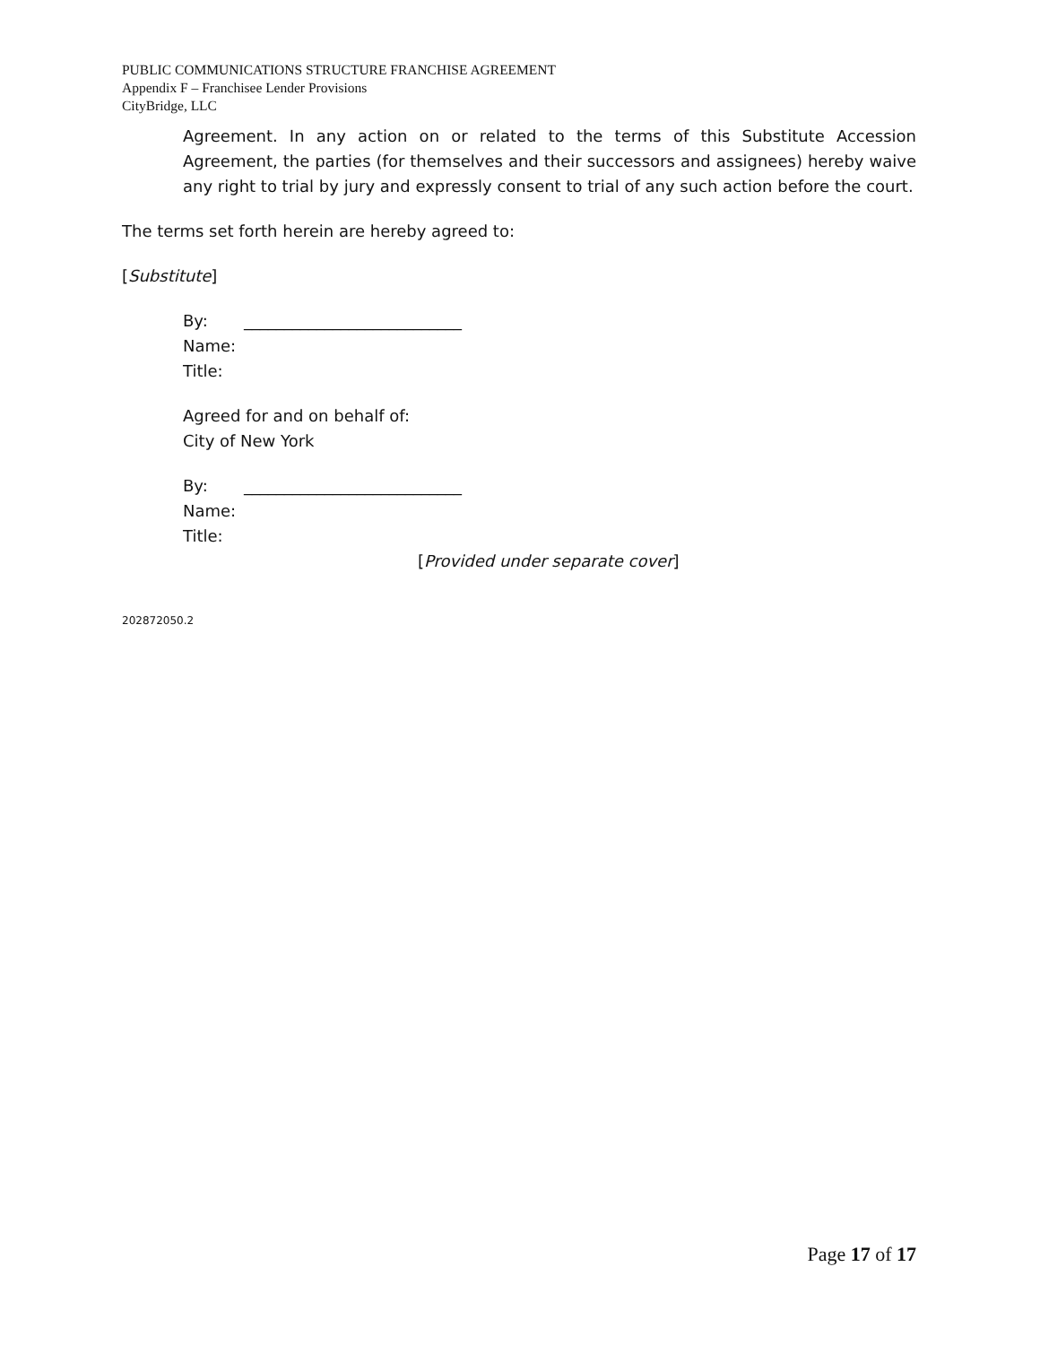PUBLIC COMMUNICATIONS STRUCTURE FRANCHISE AGREEMENT
Appendix F – Franchisee Lender Provisions
CityBridge, LLC
Agreement. In any action on or related to the terms of this Substitute Accession Agreement, the parties (for themselves and their successors and assignees) hereby waive any right to trial by jury and expressly consent to trial of any such action before the court.
The terms set forth herein are hereby agreed to:
[Substitute]
By: ___________________________
Name:
Title:
Agreed for and on behalf of:
City of New York
By: ___________________________
Name:
Title:
[Provided under separate cover]
202872050.2
Page 17 of 17